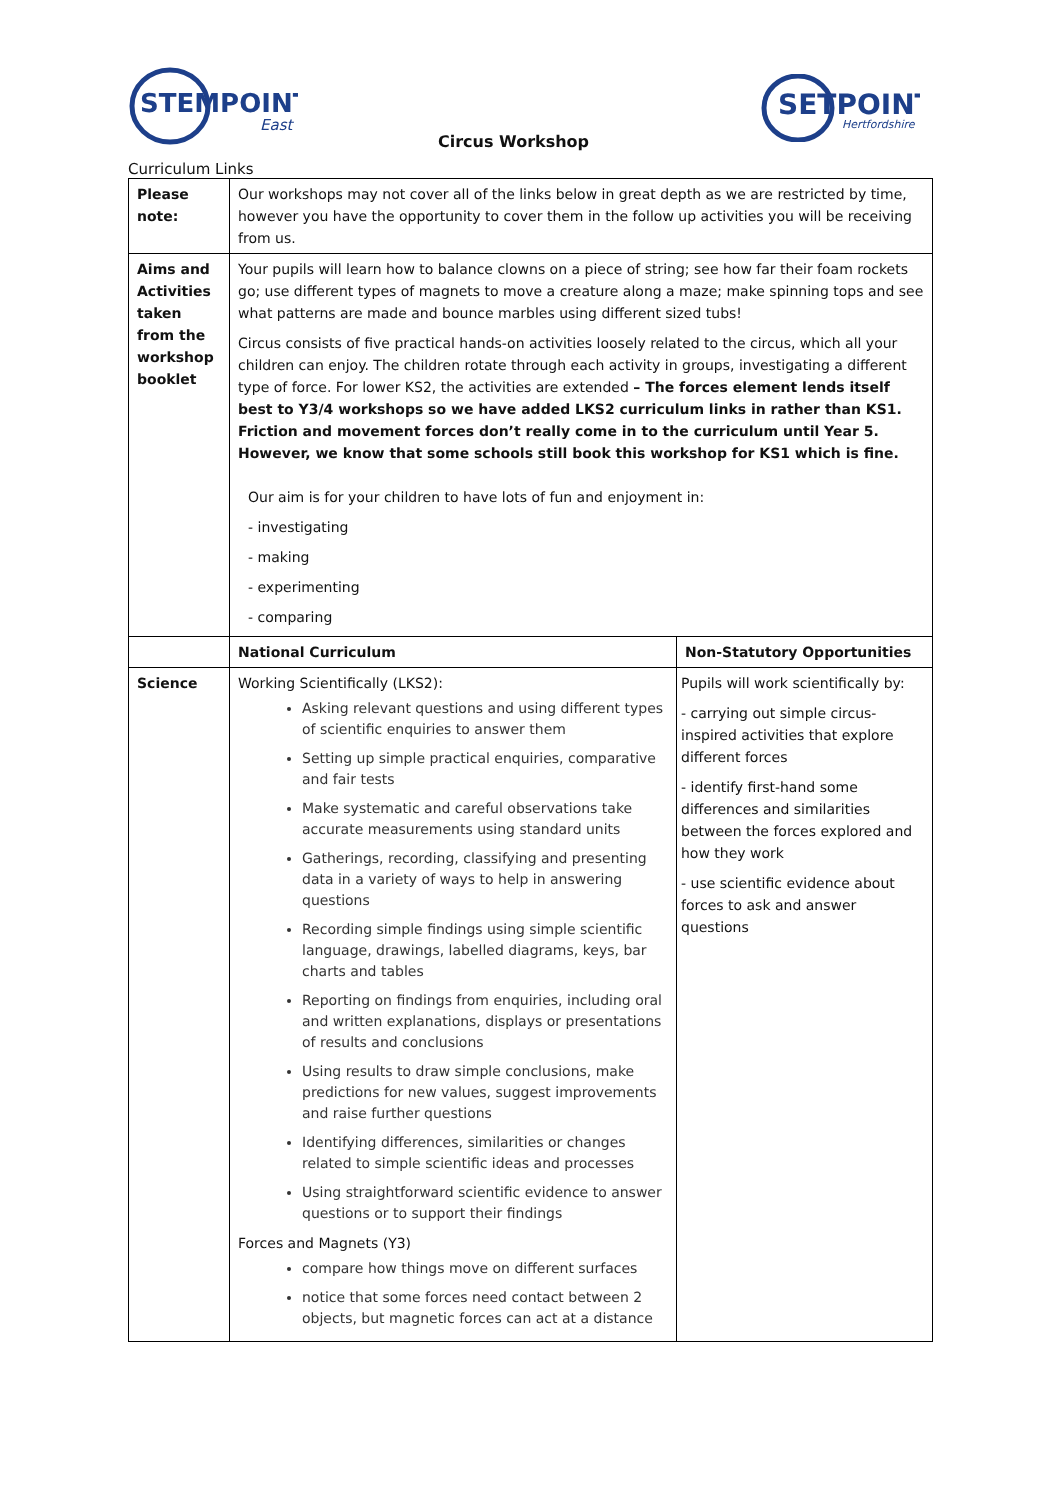STEMPOINT
East
Circus Workshop
SETPOINT
Hertfordshire
Curriculum Links
| Please note: | Our workshops may not cover all of the links below in great depth as we are restricted by time, however you have the opportunity to cover them in the follow up activities you will be receiving from us. | |
| Aims and Activities taken from the workshop booklet | Your pupils will learn how to balance clowns on a piece of string; see how far their foam rockets go; use different types of magnets to move a creature along a maze; make spinning tops and see what patterns are made and bounce marbles using different sized tubs! Circus consists of five practical hands-on activities loosely related to the circus, which all your children can enjoy. The children rotate through each activity in groups, investigating a different type of force. For lower KS2, the activities are extended – The forces element lends itself best to Y3/4 workshops so we have added LKS2 curriculum links in rather than KS1. Friction and movement forces don’t really come in to the curriculum until Year 5. However, we know that some schools still book this workshop for KS1 which is fine. Our aim is for your children to have lots of fun and enjoyment in: - investigating - making - experimenting - comparing | |
| | National Curriculum | Non-Statutory Opportunities |
| Science | Working Scientifically (LKS2): Asking relevant questions and using different types of scientific enquiries to answer them Setting up simple practical enquiries, comparative and fair tests Make systematic and careful observations take accurate measurements using standard units Gatherings, recording, classifying and presenting data in a variety of ways to help in answering questions Recording simple findings using simple scientific language, drawings, labelled diagrams, keys, bar charts and tables Reporting on findings from enquiries, including oral and written explanations, displays or presentations of results and conclusions Using results to draw simple conclusions, make predictions for new values, suggest improvements and raise further questions Identifying differences, similarities or changes related to simple scientific ideas and processes Using straightforward scientific evidence to answer questions or to support their findings Forces and Magnets (Y3) compare how things move on different surfaces notice that some forces need contact between 2 objects, but magnetic forces can act at a distance | Pupils will work scientifically by: - carrying out simple circus-inspired activities that explore different forces - identify first-hand some differences and similarities between the forces explored and how they work - use scientific evidence about forces to ask and answer questions |